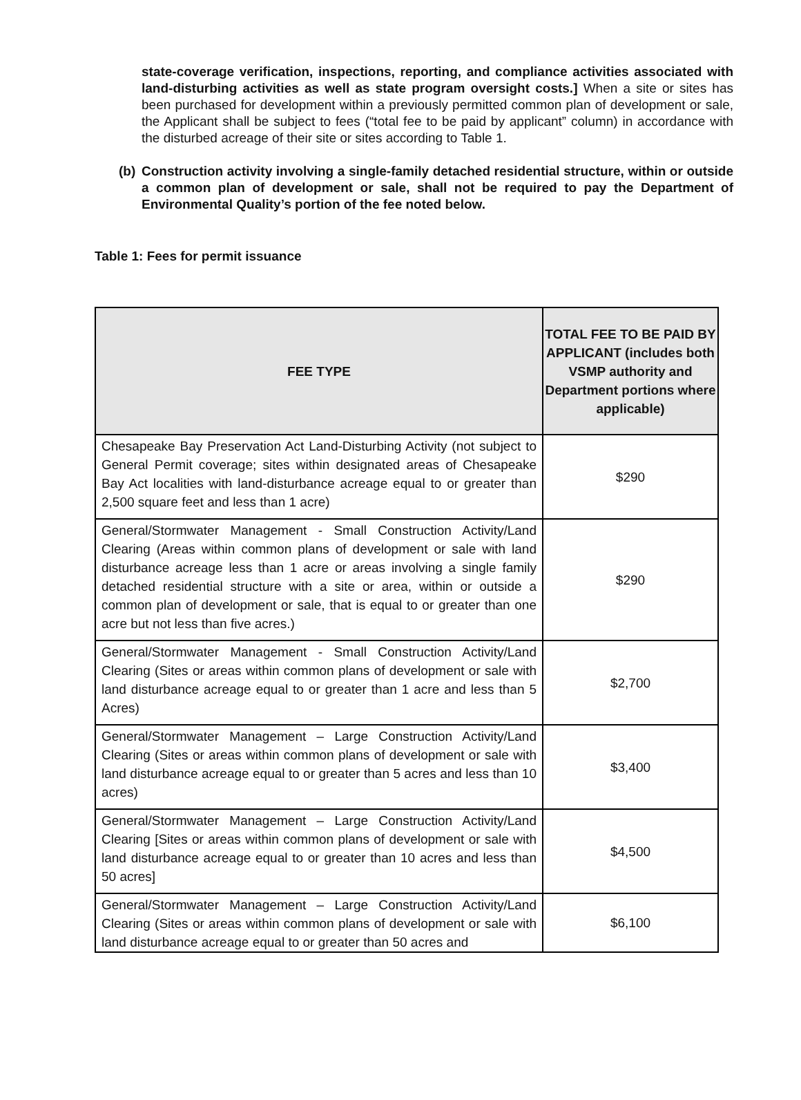state-coverage verification, inspections, reporting, and compliance activities associated with land-disturbing activities as well as state program oversight costs.] When a site or sites has been purchased for development within a previously permitted common plan of development or sale, the Applicant shall be subject to fees (“total fee to be paid by applicant” column) in accordance with the disturbed acreage of their site or sites according to Table 1.
(b) Construction activity involving a single-family detached residential structure, within or outside a common plan of development or sale, shall not be required to pay the Department of Environmental Quality’s portion of the fee noted below.
Table 1: Fees for permit issuance
| FEE TYPE | TOTAL FEE TO BE PAID BY APPLICANT (includes both VSMP authority and Department portions where applicable) |
| --- | --- |
| Chesapeake Bay Preservation Act Land-Disturbing Activity (not subject to General Permit coverage; sites within designated areas of Chesapeake Bay Act localities with land-disturbance acreage equal to or greater than 2,500 square feet and less than 1 acre) | $290 |
| General/Stormwater Management - Small Construction Activity/Land Clearing (Areas within common plans of development or sale with land disturbance acreage less than 1 acre or areas involving a single family detached residential structure with a site or area, within or outside a common plan of development or sale, that is equal to or greater than one acre but not less than five acres.) | $290 |
| General/Stormwater Management - Small Construction Activity/Land Clearing (Sites or areas within common plans of development or sale with land disturbance acreage equal to or greater than 1 acre and less than 5 Acres) | $2,700 |
| General/Stormwater Management – Large Construction Activity/Land Clearing (Sites or areas within common plans of development or sale with land disturbance acreage equal to or greater than 5 acres and less than 10 acres) | $3,400 |
| General/Stormwater Management – Large Construction Activity/Land Clearing [Sites or areas within common plans of development or sale with land disturbance acreage equal to or greater than 10 acres and less than 50 acres] | $4,500 |
| General/Stormwater Management – Large Construction Activity/Land Clearing (Sites or areas within common plans of development or sale with land disturbance acreage equal to or greater than 50 acres and | $6,100 |